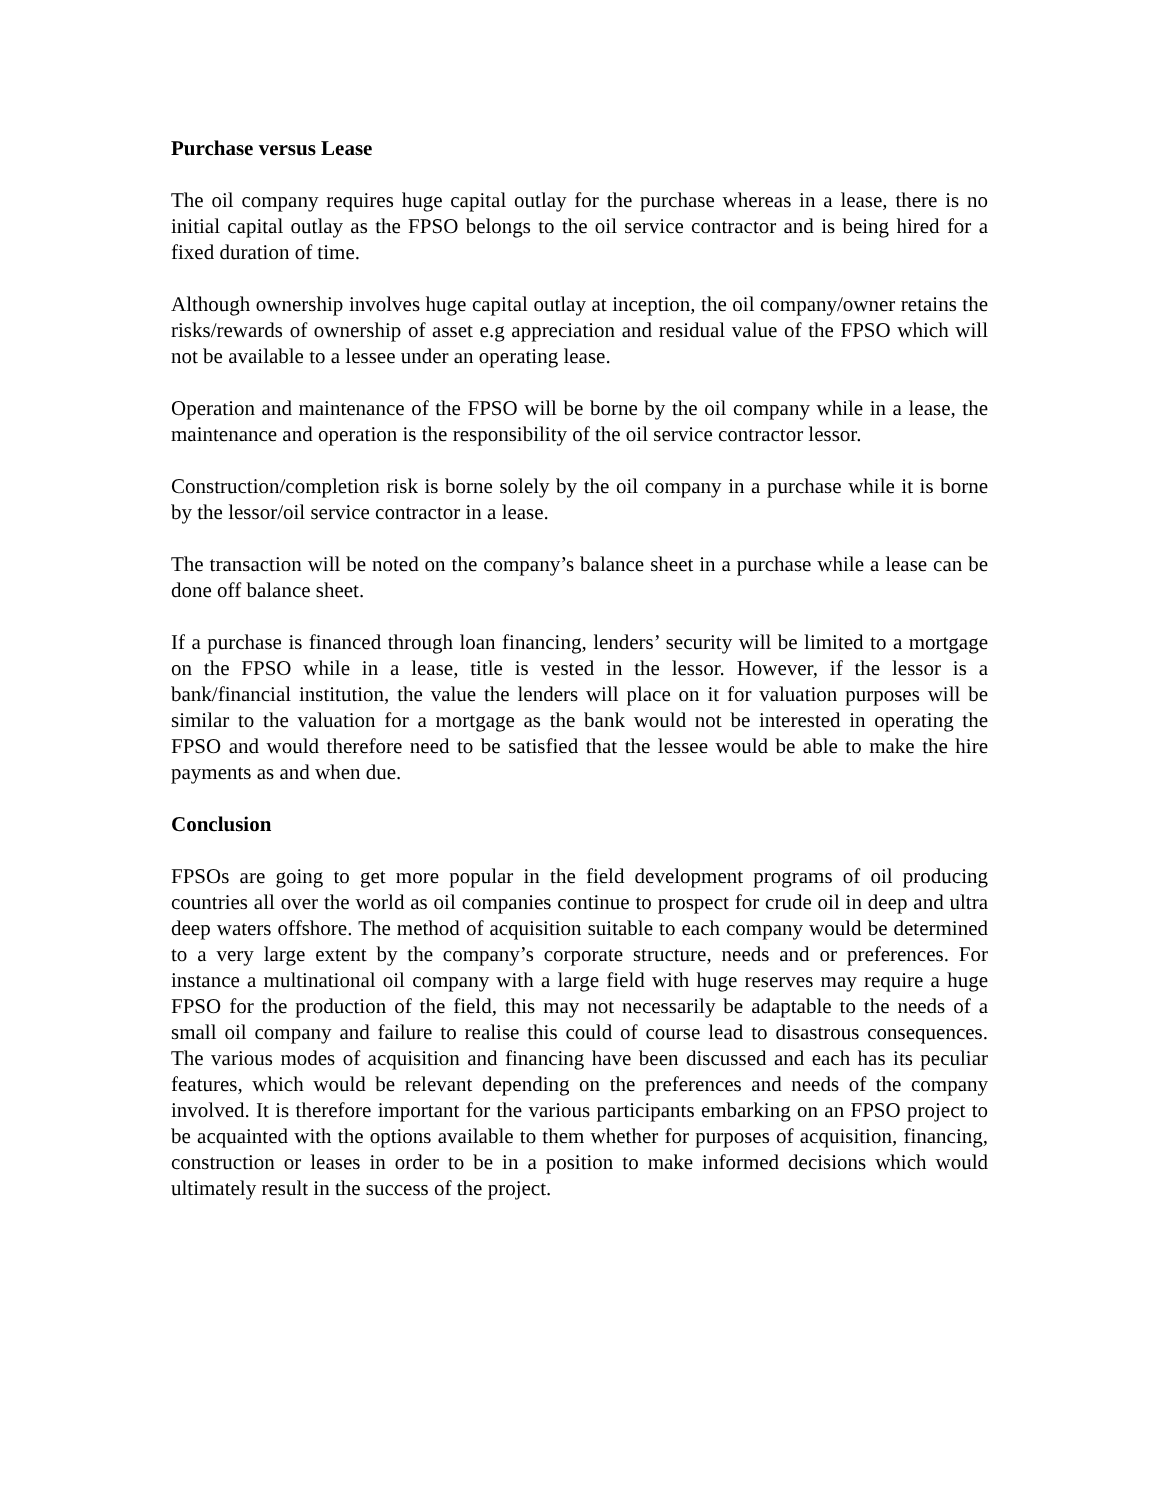Purchase versus Lease
The oil company requires huge capital outlay for the purchase whereas in a lease, there is no initial capital outlay as the FPSO belongs to the oil service contractor and is being hired for a fixed duration of time.
Although ownership involves huge capital outlay at inception, the oil company/owner retains the risks/rewards of ownership of asset e.g appreciation and residual value of the FPSO which will not be available to a lessee under an operating lease.
Operation and maintenance of the FPSO will be borne by the oil company while in a lease, the maintenance and operation is the responsibility of the oil service contractor lessor.
Construction/completion risk is borne solely by the oil company in a purchase while it is borne by the lessor/oil service contractor in a lease.
The transaction will be noted on the company’s balance sheet in a purchase while a lease can be done off balance sheet.
If a purchase is financed through loan financing, lenders’ security will be limited to a mortgage on the FPSO while in a lease, title is vested in the lessor. However, if the lessor is a bank/financial institution, the value the lenders will place on it for valuation purposes will be similar to the valuation for a mortgage as the bank would not be interested in operating the FPSO and would therefore need to be satisfied that the lessee would be able to make the hire payments as and when due.
Conclusion
FPSOs are going to get more popular in the field development programs of oil producing countries all over the world as oil companies continue to prospect for crude oil in deep and ultra deep waters offshore. The method of acquisition suitable to each company would be determined to a very large extent by the company’s corporate structure, needs and or preferences. For instance a multinational oil company with a large field with huge reserves may require a huge FPSO for the production of the field, this may not necessarily be adaptable to the needs of a small oil company and failure to realise this could of course lead to disastrous consequences. The various modes of acquisition and financing have been discussed and each has its peculiar features, which would be relevant depending on the preferences and needs of the company involved. It is therefore important for the various participants embarking on an FPSO project to be acquainted with the options available to them whether for purposes of acquisition, financing, construction or leases in order to be in a position to make informed decisions which would ultimately result in the success of the project.